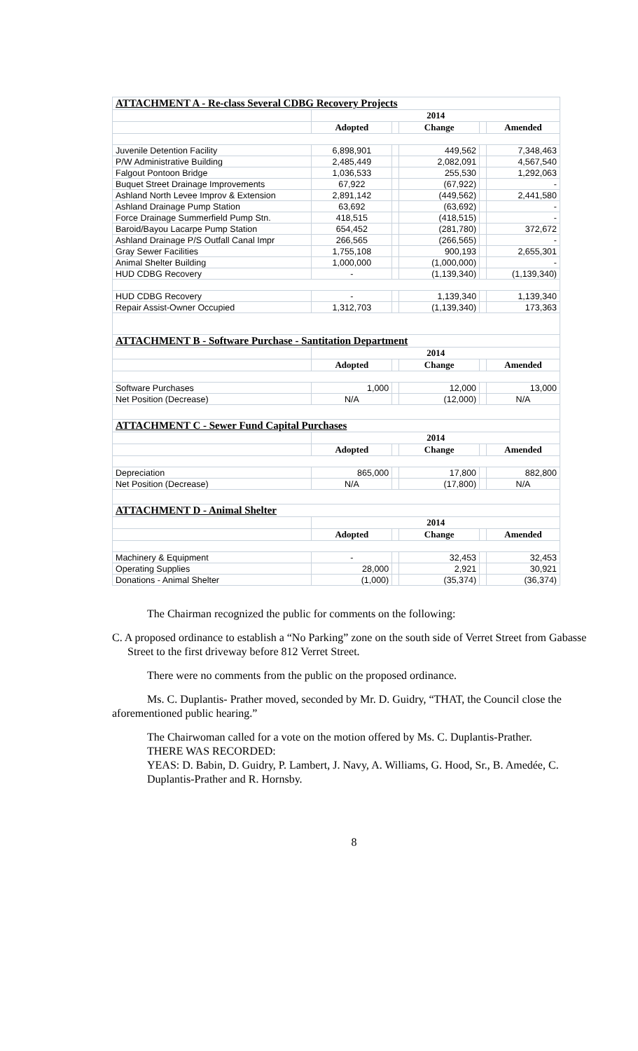| ATTACHMENT A - Re-class Several CDBG Recovery Projects | | | | | |
| --- | --- | --- | --- | --- | --- |
| | 2014 | | | | |
| | Adopted | | Change | | Amended |
| Juvenile Detention Facility | 6,898,901 | | 449,562 | | 7,348,463 |
| P/W Administrative Building | 2,485,449 | | 2,082,091 | | 4,567,540 |
| Falgout Pontoon Bridge | 1,036,533 | | 255,530 | | 1,292,063 |
| Buquet Street Drainage Improvements | 67,922 | | (67,922) | | - |
| Ashland North Levee Improv & Extension | 2,891,142 | | (449,562) | | 2,441,580 |
| Ashland Drainage Pump Station | 63,692 | | (63,692) | | - |
| Force Drainage Summerfield Pump Stn. | 418,515 | | (418,515) | | - |
| Baroid/Bayou Lacarpe Pump Station | 654,452 | | (281,780) | | 372,672 |
| Ashland Drainage P/S Outfall Canal Impr | 266,565 | | (266,565) | | - |
| Gray Sewer Facilities | 1,755,108 | | 900,193 | | 2,655,301 |
| Animal Shelter Building | 1,000,000 | | (1,000,000) | | - |
| HUD CDBG Recovery | - | | (1,139,340) | | (1,139,340) |
| HUD CDBG Recovery | - | | 1,139,340 | | 1,139,340 |
| Repair Assist-Owner Occupied | 1,312,703 | | (1,139,340) | | 173,363 |
| ATTACHMENT B - Software Purchase - Santitation Department | | | | | |
| | 2014 | | | | |
| | Adopted | | Change | | Amended |
| Software Purchases | 1,000 | | 12,000 | | 13,000 |
| Net Position (Decrease) | N/A | | (12,000) | | N/A |
| ATTACHMENT C - Sewer Fund Capital Purchases | | | | | |
| | 2014 | | | | |
| | Adopted | | Change | | Amended |
| Depreciation | 865,000 | | 17,800 | | 882,800 |
| Net Position (Decrease) | N/A | | (17,800) | | N/A |
| ATTACHMENT D - Animal Shelter | | | | | |
| | 2014 | | | | |
| | Adopted | | Change | | Amended |
| Machinery & Equipment | - | | 32,453 | | 32,453 |
| Operating Supplies | 28,000 | | 2,921 | | 30,921 |
| Donations - Animal Shelter | (1,000) | | (35,374) | | (36,374) |
The Chairman recognized the public for comments on the following:
C. A proposed ordinance to establish a “No Parking” zone on the south side of Verret Street from Gabasse Street to the first driveway before 812 Verret Street.
There were no comments from the public on the proposed ordinance.
Ms. C. Duplantis- Prather moved, seconded by Mr. D. Guidry, “THAT, the Council close the aforementioned public hearing.”
The Chairwoman called for a vote on the motion offered by Ms. C. Duplantis-Prather.
THERE WAS RECORDED:
YEAS: D. Babin, D. Guidry, P. Lambert, J. Navy, A. Williams, G. Hood, Sr., B. Amedée, C. Duplantis-Prather and R. Hornsby.
8